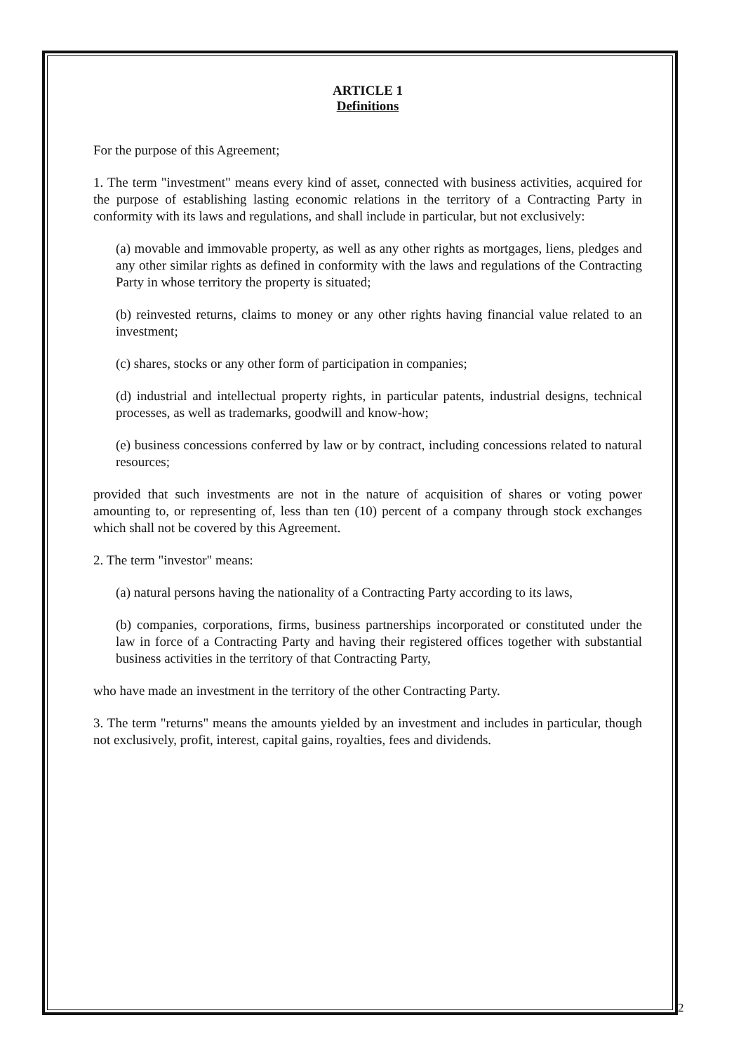ARTICLE 1
Definitions
For the purpose of this Agreement;
1. The term "investment" means every kind of asset, connected with business activities, acquired for the purpose of establishing lasting economic relations in the territory of a Contracting Party in conformity with its laws and regulations, and shall include in particular, but not exclusively:
(a) movable and immovable property, as well as any other rights as mortgages, liens, pledges and any other similar rights as defined in conformity with the laws and regulations of the Contracting Party in whose territory the property is situated;
(b) reinvested returns, claims to money or any other rights having financial value related to an investment;
(c) shares, stocks or any other form of participation in companies;
(d) industrial and intellectual property rights, in particular patents, industrial designs, technical processes, as well as trademarks, goodwill and know-how;
(e) business concessions conferred by law or by contract, including concessions related to natural resources;
provided that such investments are not in the nature of acquisition of shares or voting power amounting to, or representing of, less than ten (10) percent of a company through stock exchanges which shall not be covered by this Agreement.
2. The term "investor" means:
(a) natural persons having the nationality of a Contracting Party according to its laws,
(b) companies, corporations, firms, business partnerships incorporated or constituted under the law in force of a Contracting Party and having their registered offices together with substantial business activities in the territory of that Contracting Party,
who have made an investment in the territory of the other Contracting Party.
3. The term "returns" means the amounts yielded by an investment and includes in particular, though not exclusively, profit, interest, capital gains, royalties, fees and dividends.
2